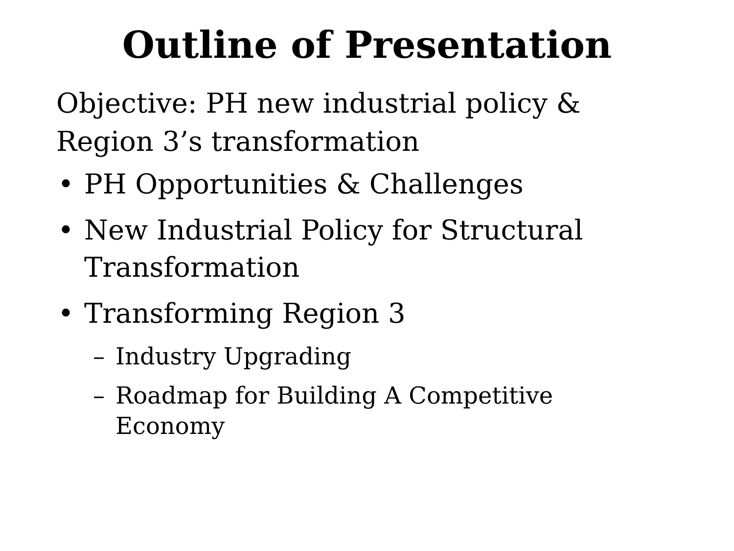Outline of Presentation
Objective: PH new industrial policy & Region 3’s transformation
• PH Opportunities & Challenges
• New Industrial Policy for Structural Transformation
• Transforming Region 3
– Industry Upgrading
– Roadmap for Building A Competitive Economy